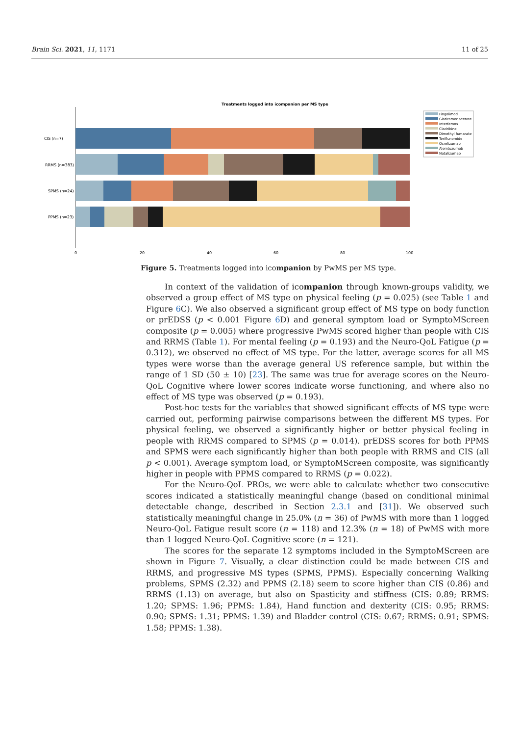Brain Sci. 2021, 11, 1171 11 of 25
Treatments logged into icompanion per MS type
CIS (n=7)
RRMS (n=383)
SPMS (n=24)
PPMS (n=23)
0
20
40
60
80
100
Fingolimod
Glatiramer acetate
Interferons
Cladribine
Dimethyl fumarate
Teriflunomide
Ocrelizumab
Alemtuzumab
Natalizumab
Figure 5. Treatments logged into icompanion by PwMS per MS type.
In context of the validation of icompanion through known-groups validity, we observed a group effect of MS type on physical feeling (p = 0.025) (see Table 1 and Figure 6 C). We also observed a significant group effect of MS type on body function or prEDSS (p < 0.001 Figure 6 D) and general symptom load or SymptoMScreen composite (p = 0.005) where progressive PwMS scored higher than people with CIS and RRMS (Table 1). For mental feeling (p = 0.193) and the Neuro-QoL Fatigue (p = 0.312), we observed no effect of MS type. For the latter, average scores for all MS types were worse than the average general US reference sample, but within the range of 1 SD (50 ± 10) [23]. The same was true for average scores on the Neuro-QoL Cognitive where lower scores indicate worse functioning, and where also no effect of MS type was observed (p = 0.193).
Post-hoc tests for the variables that showed significant effects of MS type were carried out, performing pairwise comparisons between the different MS types. For physical feeling, we observed a significantly higher or better physical feeling in people with RRMS compared to SPMS (p = 0.014). prEDSS scores for both PPMS and SPMS were each significantly higher than both people with RRMS and CIS (all p < 0.001). Average symptom load, or SymptoMScreen composite, was significantly higher in people with PPMS compared to RRMS (p = 0.022).
For the Neuro-QoL PROs, we were able to calculate whether two consecutive scores indicated a statistically meaningful change (based on conditional minimal detectable change, described in Section 2.3.1 and [31]). We observed such statistically meaningful change in 25.0% (n = 36) of PwMS with more than 1 logged Neuro-QoL Fatigue result score (n = 118) and 12.3% (n = 18) of PwMS with more than 1 logged Neuro-QoL Cognitive score (n = 121).
The scores for the separate 12 symptoms included in the SymptoMScreen are shown in Figure 7. Visually, a clear distinction could be made between CIS and RRMS, and progressive MS types (SPMS, PPMS). Especially concerning Walking problems, SPMS (2.32) and PPMS (2.18) seem to score higher than CIS (0.86) and RRMS (1.13) on average, but also on Spasticity and stiffness (CIS: 0.89; RRMS: 1.20; SPMS: 1.96; PPMS: 1.84), Hand function and dexterity (CIS: 0.95; RRMS: 0.90; SPMS: 1.31; PPMS: 1.39) and Bladder control (CIS: 0.67; RRMS: 0.91; SPMS: 1.58; PPMS: 1.38).